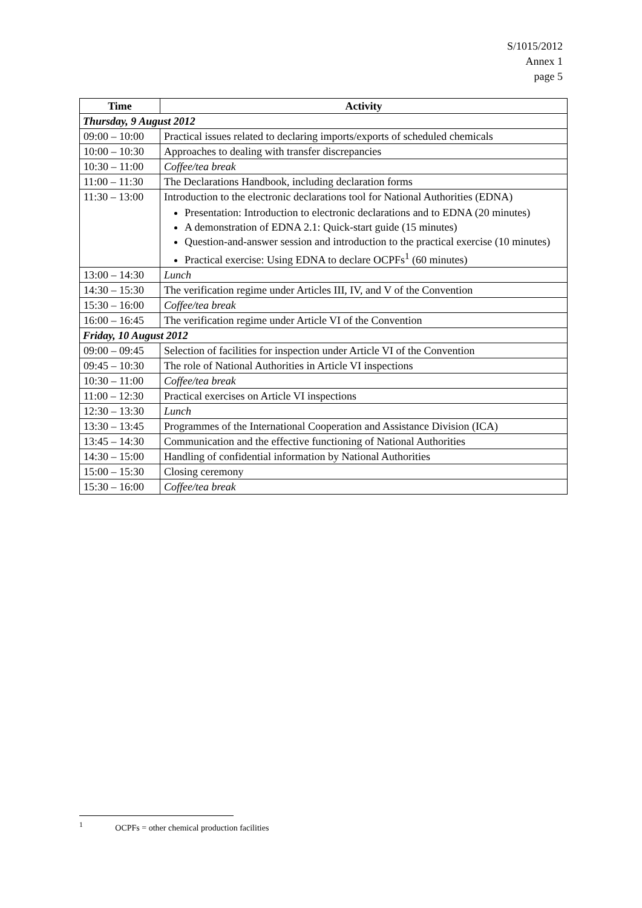S/1015/2012
Annex 1
page 5
| Time | Activity |
| --- | --- |
| Thursday, 9 August 2012 | |
| 09:00 – 10:00 | Practical issues related to declaring imports/exports of scheduled chemicals |
| 10:00 – 10:30 | Approaches to dealing with transfer discrepancies |
| 10:30 – 11:00 | Coffee/tea break |
| 11:00 – 11:30 | The Declarations Handbook, including declaration forms |
| 11:30 – 13:00 | Introduction to the electronic declarations tool for National Authorities (EDNA) Presentation: Introduction to electronic declarations and to EDNA (20 minutes) A demonstration of EDNA 2.1: Quick-start guide (15 minutes) Question-and-answer session and introduction to the practical exercise (10 minutes) Practical exercise: Using EDNA to declare OCPFs<sup>1</sup> (60 minutes) |
| 13:00 – 14:30 | Lunch |
| 14:30 – 15:30 | The verification regime under Articles III, IV, and V of the Convention |
| 15:30 – 16:00 | Coffee/tea break |
| 16:00 – 16:45 | The verification regime under Article VI of the Convention |
| Friday, 10 August 2012 | |
| 09:00 – 09:45 | Selection of facilities for inspection under Article VI of the Convention |
| 09:45 – 10:30 | The role of National Authorities in Article VI inspections |
| 10:30 – 11:00 | Coffee/tea break |
| 11:00 – 12:30 | Practical exercises on Article VI inspections |
| 12:30 – 13:30 | Lunch |
| 13:30 – 13:45 | Programmes of the International Cooperation and Assistance Division (ICA) |
| 13:45 – 14:30 | Communication and the effective functioning of National Authorities |
| 14:30 – 15:00 | Handling of confidential information by National Authorities |
| 15:00 – 15:30 | Closing ceremony |
| 15:30 – 16:00 | Coffee/tea break |
<sup>1</sup> OCPFs = other chemical production facilities